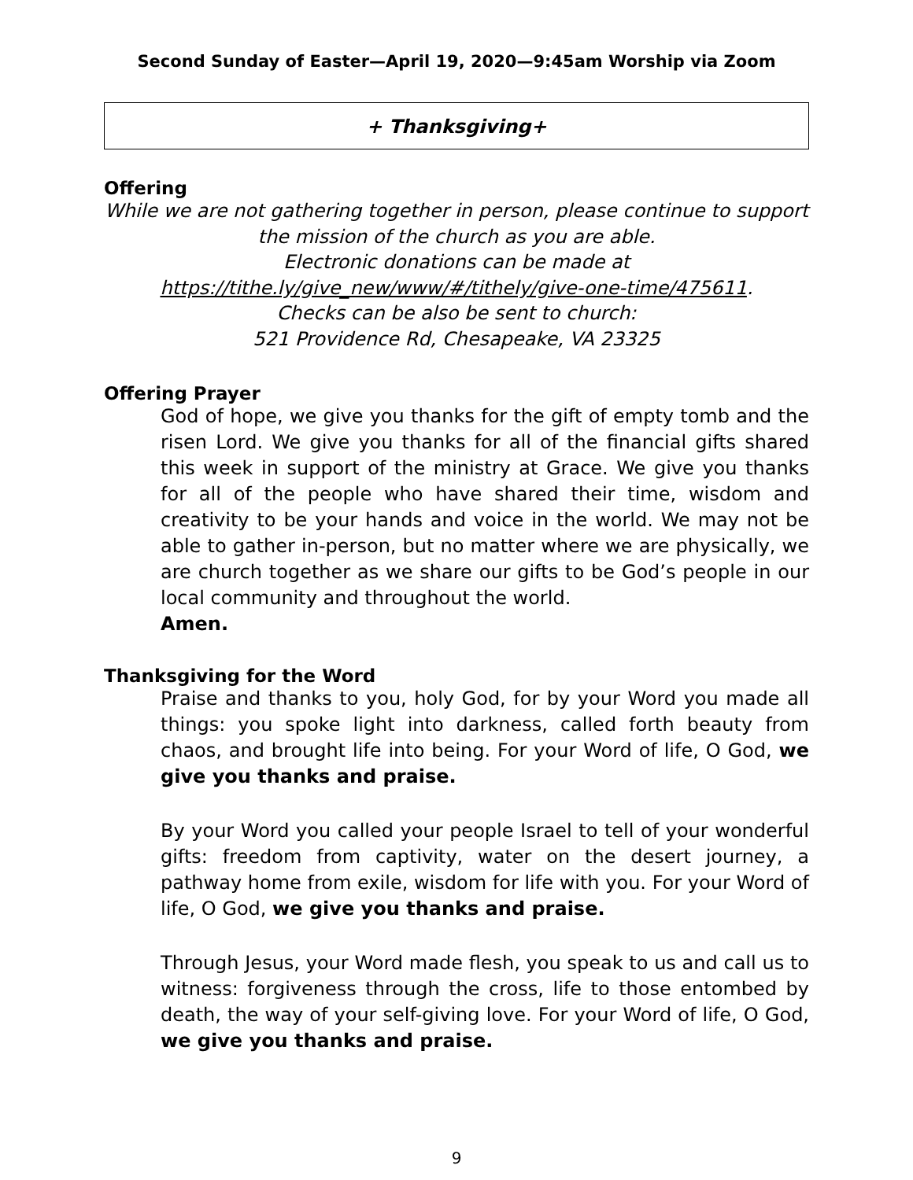Second Sunday of Easter—April 19, 2020—9:45am Worship via Zoom
+ Thanksgiving+
Offering
While we are not gathering together in person, please continue to support the mission of the church as you are able.
Electronic donations can be made at
https://tithe.ly/give_new/www/#/tithely/give-one-time/475611.
Checks can be also be sent to church:
521 Providence Rd, Chesapeake, VA 23325
Offering Prayer
God of hope, we give you thanks for the gift of empty tomb and the risen Lord. We give you thanks for all of the financial gifts shared this week in support of the ministry at Grace. We give you thanks for all of the people who have shared their time, wisdom and creativity to be your hands and voice in the world. We may not be able to gather in-person, but no matter where we are physically, we are church together as we share our gifts to be God’s people in our local community and throughout the world.
Amen.
Thanksgiving for the Word
Praise and thanks to you, holy God, for by your Word you made all things: you spoke light into darkness, called forth beauty from chaos, and brought life into being. For your Word of life, O God, we give you thanks and praise.
By your Word you called your people Israel to tell of your wonderful gifts: freedom from captivity, water on the desert journey, a pathway home from exile, wisdom for life with you. For your Word of life, O God, we give you thanks and praise.
Through Jesus, your Word made flesh, you speak to us and call us to witness: forgiveness through the cross, life to those entombed by death, the way of your self-giving love. For your Word of life, O God, we give you thanks and praise.
9